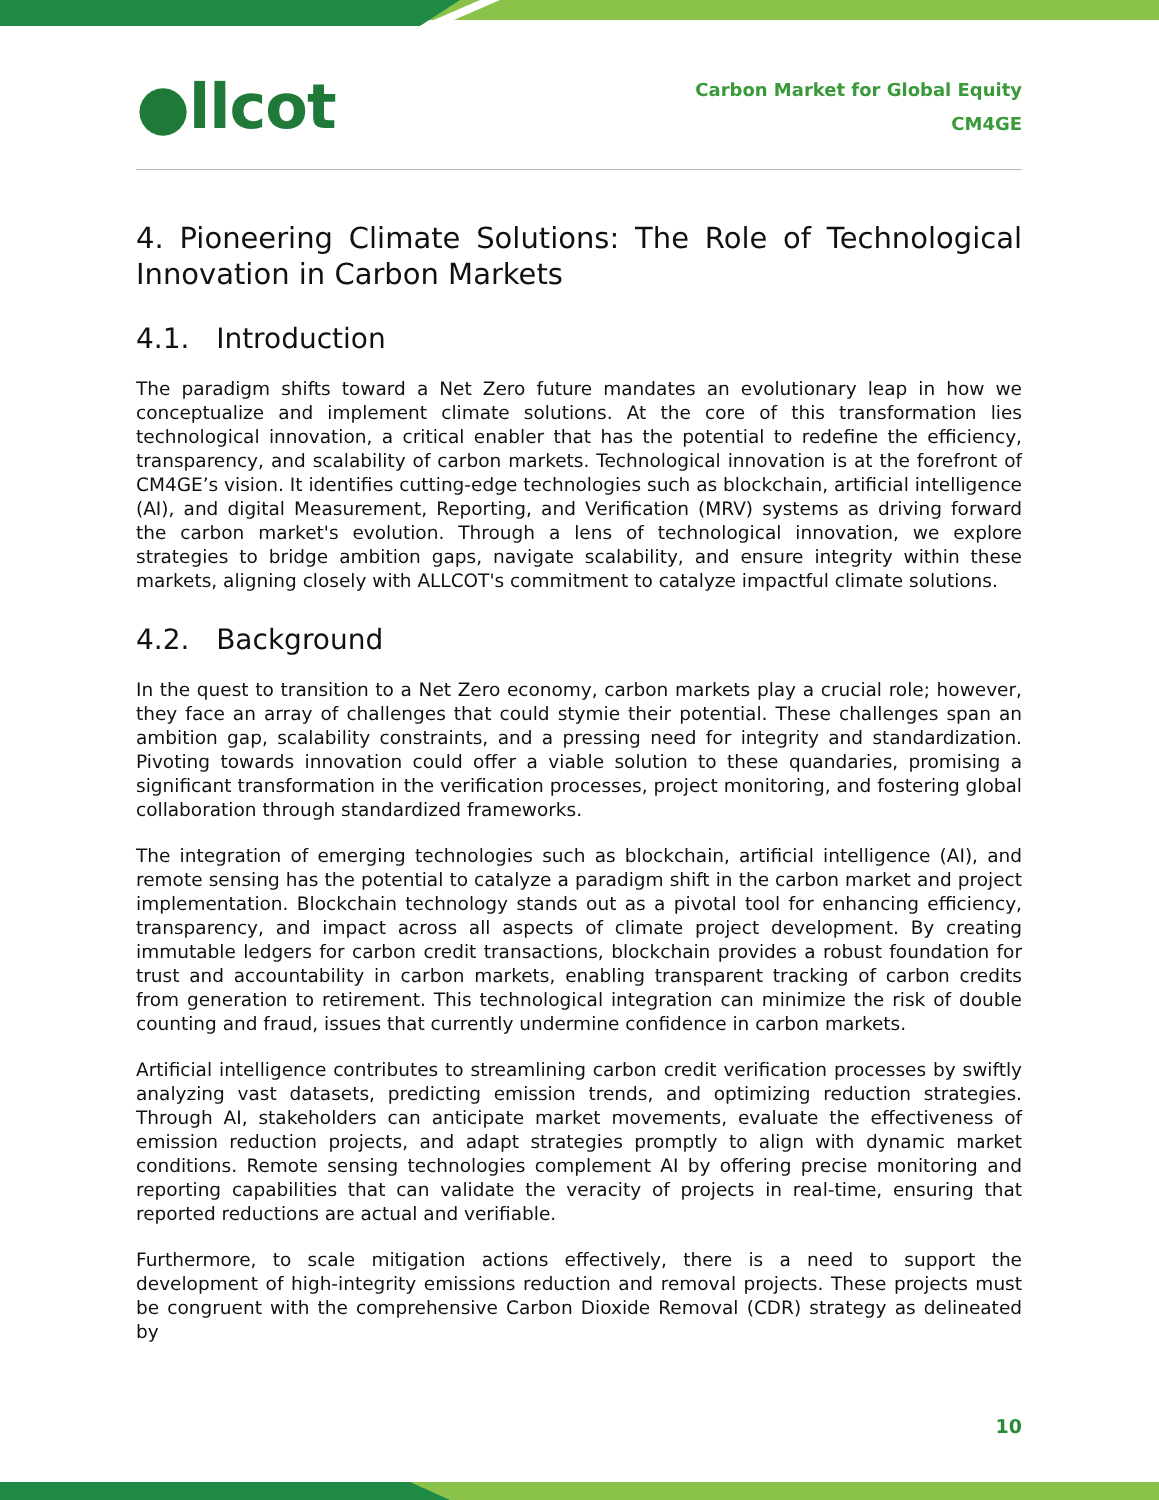●llcot
Carbon Market for Global Equity
CM4GE
4. Pioneering Climate Solutions: The Role of Technological Innovation in Carbon Markets
4.1. Introduction
The paradigm shifts toward a Net Zero future mandates an evolutionary leap in how we conceptualize and implement climate solutions. At the core of this transformation lies technological innovation, a critical enabler that has the potential to redefine the efficiency, transparency, and scalability of carbon markets. Technological innovation is at the forefront of CM4GE’s vision. It identifies cutting-edge technologies such as blockchain, artificial intelligence (AI), and digital Measurement, Reporting, and Verification (MRV) systems as driving forward the carbon market's evolution. Through a lens of technological innovation, we explore strategies to bridge ambition gaps, navigate scalability, and ensure integrity within these markets, aligning closely with ALLCOT's commitment to catalyze impactful climate solutions.
4.2. Background
In the quest to transition to a Net Zero economy, carbon markets play a crucial role; however, they face an array of challenges that could stymie their potential. These challenges span an ambition gap, scalability constraints, and a pressing need for integrity and standardization. Pivoting towards innovation could offer a viable solution to these quandaries, promising a significant transformation in the verification processes, project monitoring, and fostering global collaboration through standardized frameworks.
The integration of emerging technologies such as blockchain, artificial intelligence (AI), and remote sensing has the potential to catalyze a paradigm shift in the carbon market and project implementation. Blockchain technology stands out as a pivotal tool for enhancing efficiency, transparency, and impact across all aspects of climate project development. By creating immutable ledgers for carbon credit transactions, blockchain provides a robust foundation for trust and accountability in carbon markets, enabling transparent tracking of carbon credits from generation to retirement. This technological integration can minimize the risk of double counting and fraud, issues that currently undermine confidence in carbon markets.
Artificial intelligence contributes to streamlining carbon credit verification processes by swiftly analyzing vast datasets, predicting emission trends, and optimizing reduction strategies. Through AI, stakeholders can anticipate market movements, evaluate the effectiveness of emission reduction projects, and adapt strategies promptly to align with dynamic market conditions. Remote sensing technologies complement AI by offering precise monitoring and reporting capabilities that can validate the veracity of projects in real-time, ensuring that reported reductions are actual and verifiable.
Furthermore, to scale mitigation actions effectively, there is a need to support the development of high-integrity emissions reduction and removal projects. These projects must be congruent with the comprehensive Carbon Dioxide Removal (CDR) strategy as delineated by
10